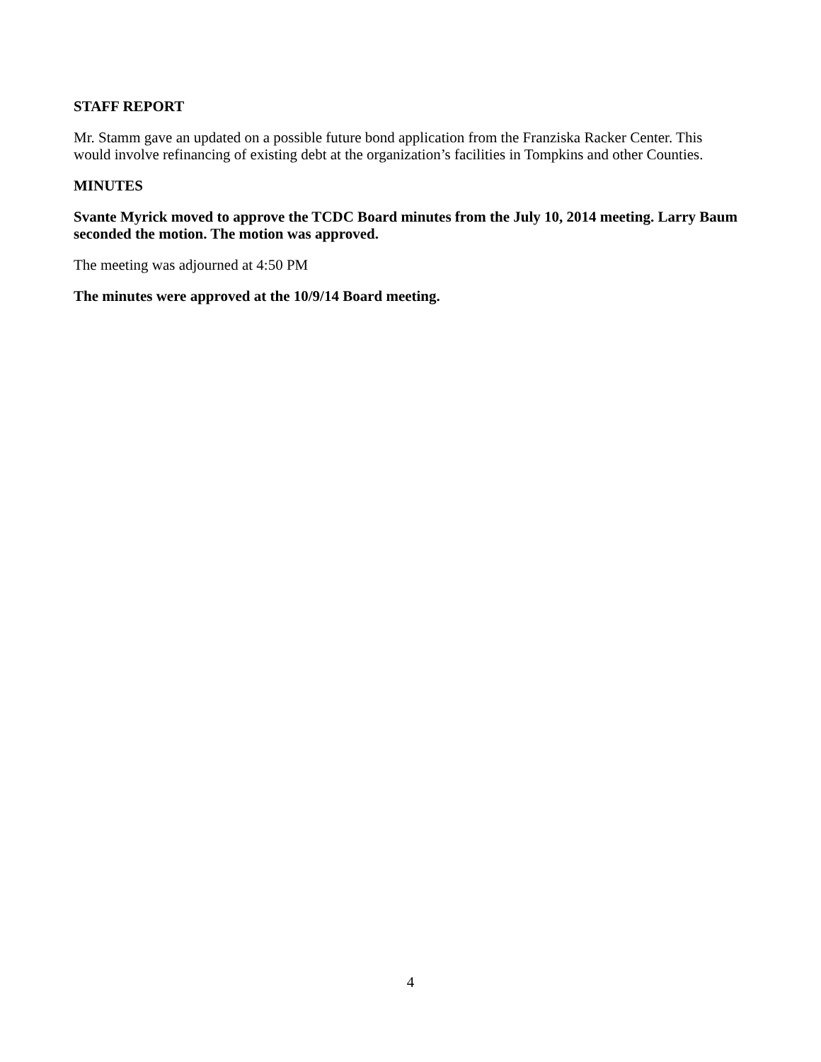STAFF REPORT
Mr. Stamm gave an updated on a possible future bond application from the Franziska Racker Center. This would involve refinancing of existing debt at the organization’s facilities in Tompkins and other Counties.
MINUTES
Svante Myrick moved to approve the TCDC Board minutes from the July 10, 2014 meeting. Larry Baum seconded the motion. The motion was approved.
The meeting was adjourned at 4:50 PM
The minutes were approved at the 10/9/14 Board meeting.
4